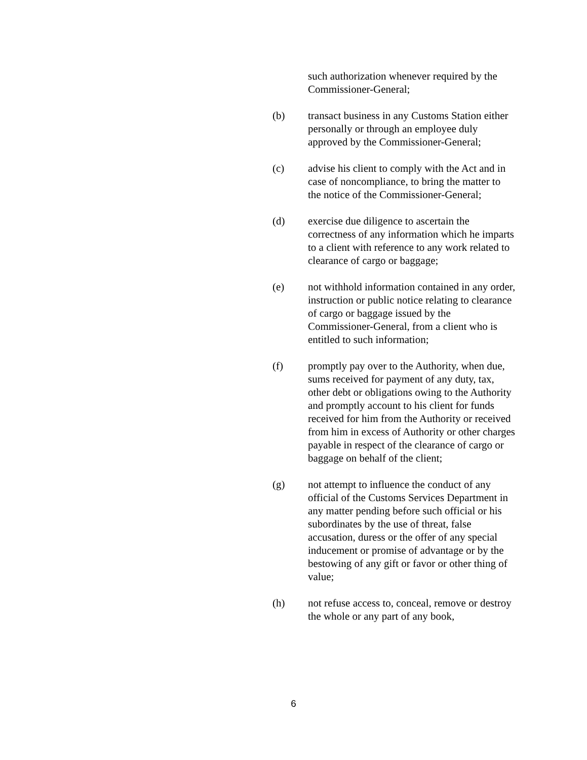such authorization whenever required by the Commissioner-General;
(b) transact business in any Customs Station either personally or through an employee duly approved by the Commissioner-General;
(c) advise his client to comply with the Act and in case of noncompliance, to bring the matter to the notice of the Commissioner-General;
(d) exercise due diligence to ascertain the correctness of any information which he imparts to a client with reference to any work related to clearance of cargo or baggage;
(e) not withhold information contained in any order, instruction or public notice relating to clearance of cargo or baggage issued by the Commissioner-General, from a client who is entitled to such information;
(f) promptly pay over to the Authority, when due, sums received for payment of any duty, tax, other debt or obligations owing to the Authority and promptly account to his client for funds received for him from the Authority or received from him in excess of Authority or other charges payable in respect of the clearance of cargo or baggage on behalf of the client;
(g) not attempt to influence the conduct of any official of the Customs Services Department in any matter pending before such official or his subordinates by the use of threat, false accusation, duress or the offer of any special inducement or promise of advantage or by the bestowing of any gift or favor or other thing of value;
(h) not refuse access to, conceal, remove or destroy the whole or any part of any book,
6